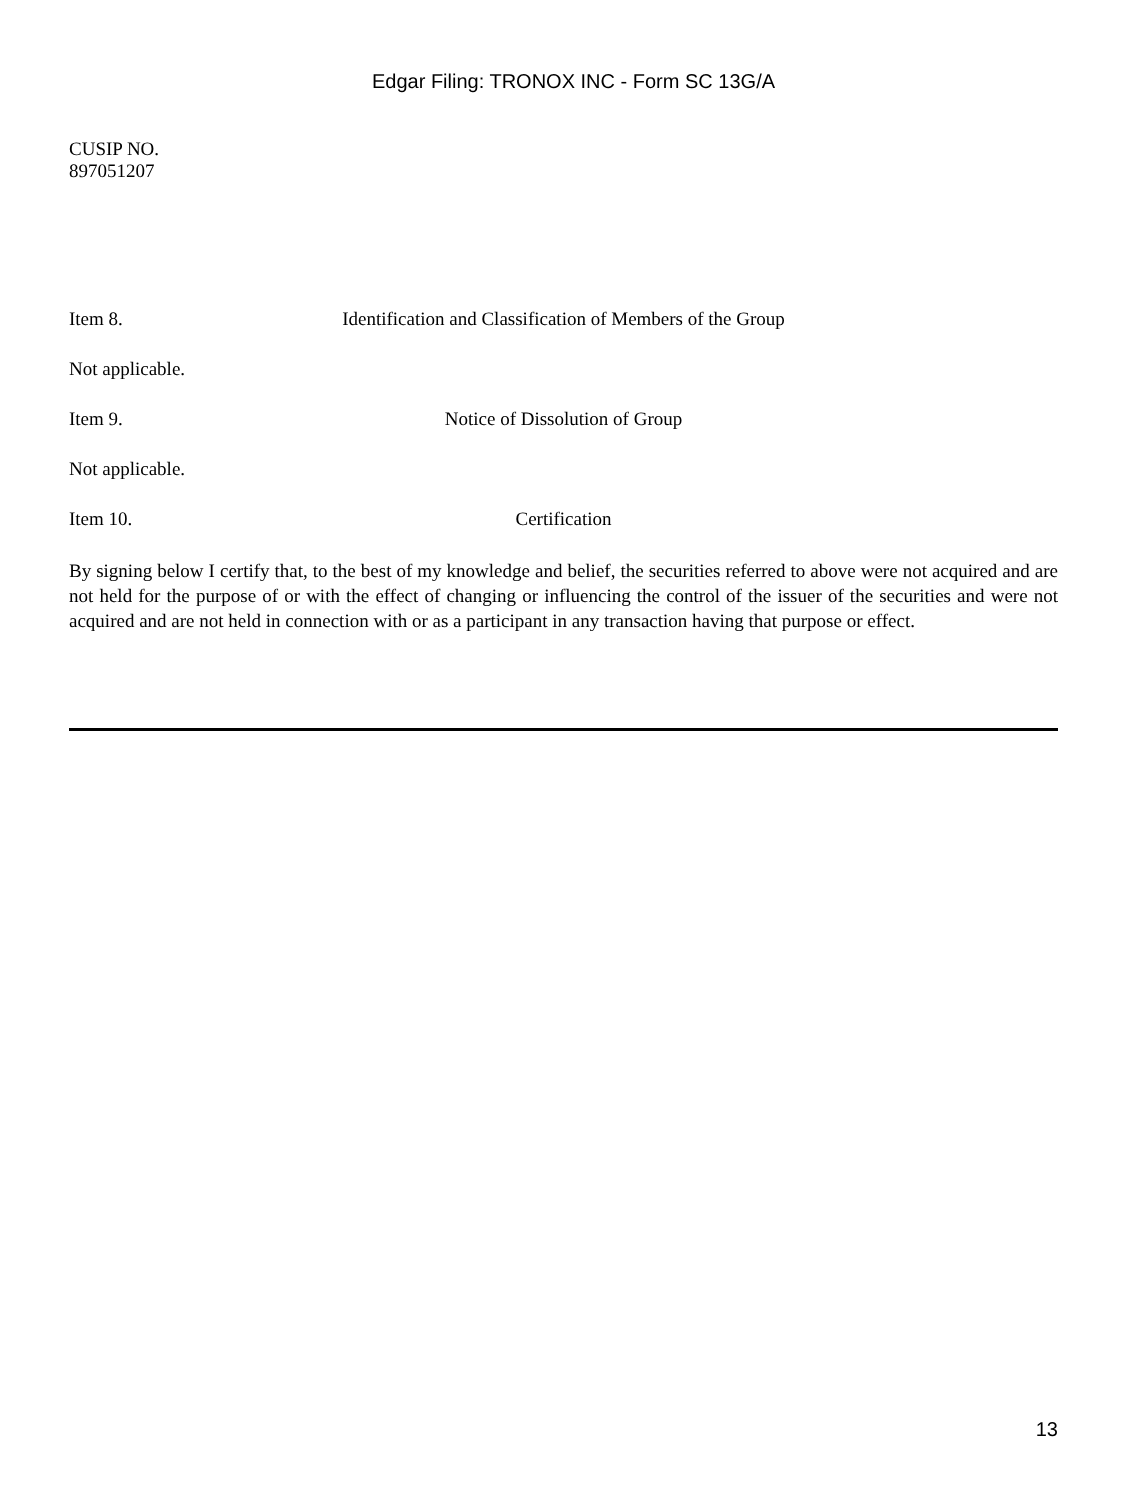Edgar Filing: TRONOX INC - Form SC 13G/A
CUSIP NO.
897051207
Item 8. Identification and Classification of Members of the Group
Not applicable.
Item 9. Notice of Dissolution of Group
Not applicable.
Item 10. Certification
By signing below I certify that, to the best of my knowledge and belief, the securities referred to above were not acquired and are not held for the purpose of or with the effect of changing or influencing the control of the issuer of the securities and were not acquired and are not held in connection with or as a participant in any transaction having that purpose or effect.
13